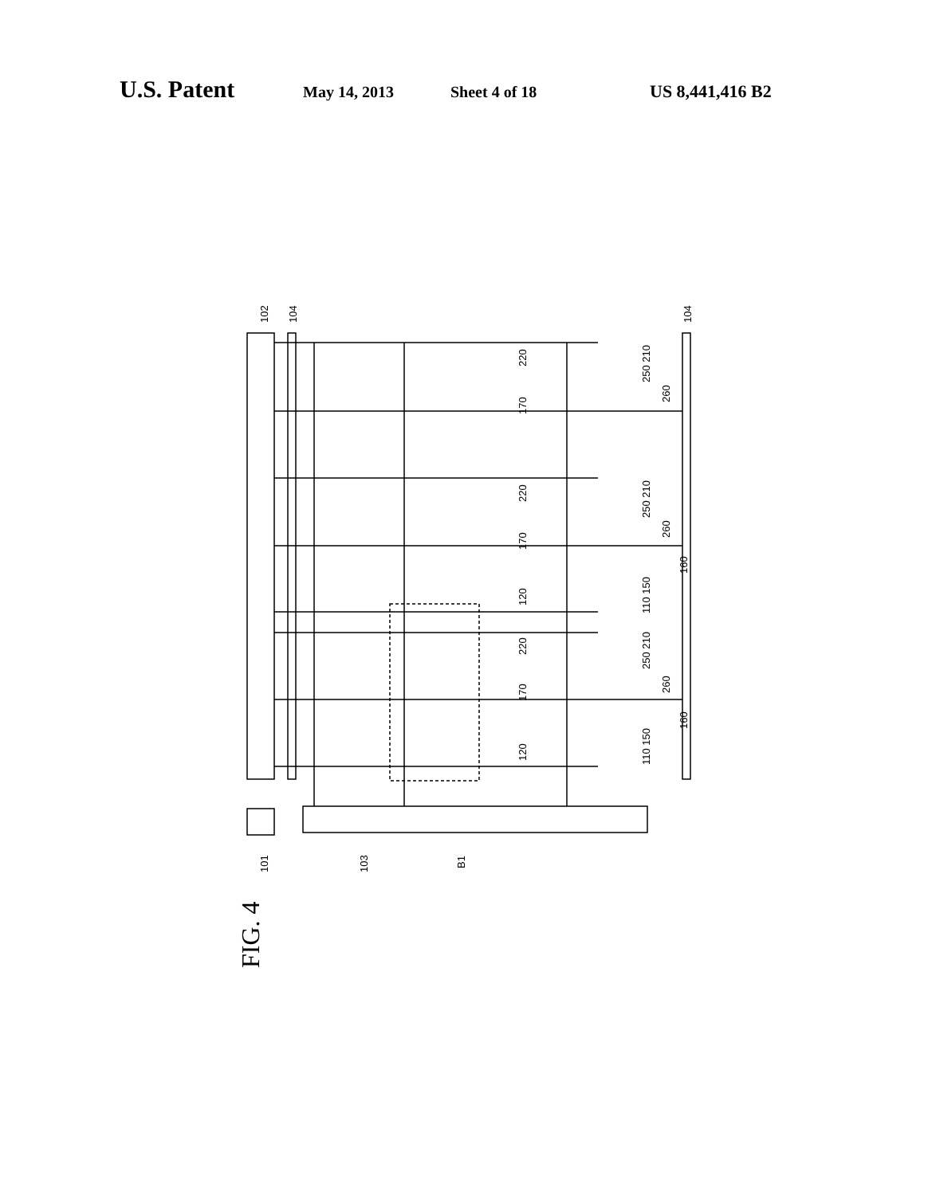U.S. Patent May 14, 2013 Sheet 4 of 18 US 8,441,416 B2
102
104
104
220
220
220
170
170
170
120
120
250 210
250 210
250 210
260
260
260
160
160
110 150
110 150
101
103
B1
FIG. 4